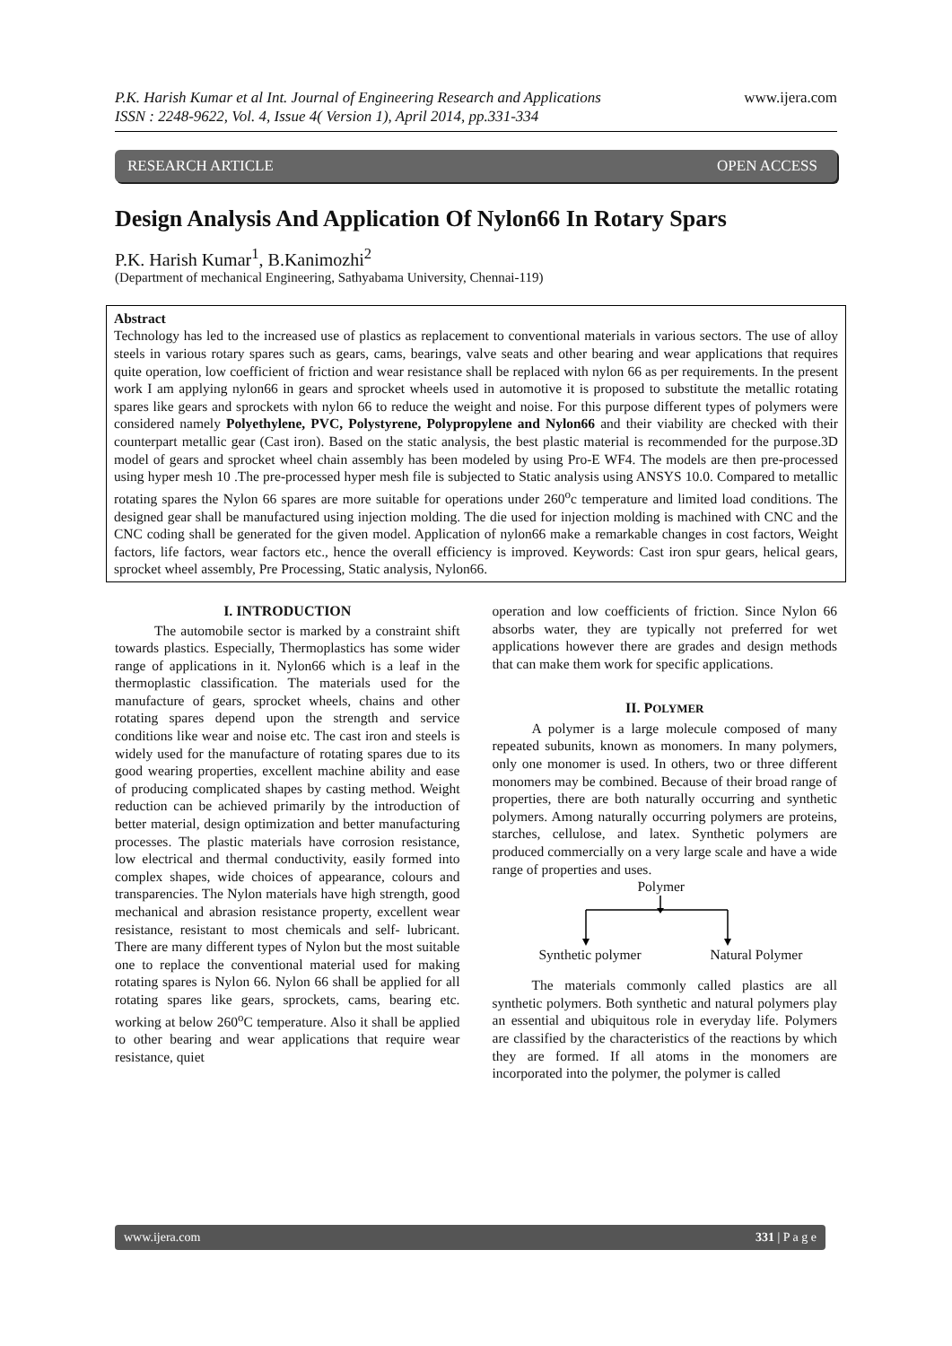P.K. Harish Kumar et al Int. Journal of Engineering Research and Applications
ISSN : 2248-9622, Vol. 4, Issue 4( Version 1), April 2014, pp.331-334
www.ijera.com
RESEARCH ARTICLE OPEN ACCESS
Design Analysis And Application Of Nylon66 In Rotary Spars
P.K. Harish Kumar<sup>1</sup>, B.Kanimozhi<sup>2</sup>
(Department of mechanical Engineering, Sathyabama University, Chennai-119)
Abstract
Technology has led to the increased use of plastics as replacement to conventional materials in various sectors. The use of alloy steels in various rotary spares such as gears, cams, bearings, valve seats and other bearing and wear applications that requires quite operation, low coefficient of friction and wear resistance shall be replaced with nylon 66 as per requirements. In the present work I am applying nylon66 in gears and sprocket wheels used in automotive it is proposed to substitute the metallic rotating spares like gears and sprockets with nylon 66 to reduce the weight and noise. For this purpose different types of polymers were considered namely Polyethylene, PVC, Polystyrene, Polypropylene and Nylon66 and their viability are checked with their counterpart metallic gear (Cast iron). Based on the static analysis, the best plastic material is recommended for the purpose.3D model of gears and sprocket wheel chain assembly has been modeled by using Pro-E WF4. The models are then pre-processed using hyper mesh 10 .The pre-processed hyper mesh file is subjected to Static analysis using ANSYS 10.0. Compared to metallic rotating spares the Nylon 66 spares are more suitable for operations under 260<sup>o</sup>c temperature and limited load conditions. The designed gear shall be manufactured using injection molding. The die used for injection molding is machined with CNC and the CNC coding shall be generated for the given model. Application of nylon66 make a remarkable changes in cost factors, Weight factors, life factors, wear factors etc., hence the overall efficiency is improved. Keywords: Cast iron spur gears, helical gears, sprocket wheel assembly, Pre Processing, Static analysis, Nylon66.
I. INTRODUCTION
The automobile sector is marked by a constraint shift towards plastics. Especially, Thermoplastics has some wider range of applications in it. Nylon66 which is a leaf in the thermoplastic classification. The materials used for the manufacture of gears, sprocket wheels, chains and other rotating spares depend upon the strength and service conditions like wear and noise etc. The cast iron and steels is widely used for the manufacture of rotating spares due to its good wearing properties, excellent machine ability and ease of producing complicated shapes by casting method. Weight reduction can be achieved primarily by the introduction of better material, design optimization and better manufacturing processes. The plastic materials have corrosion resistance, low electrical and thermal conductivity, easily formed into complex shapes, wide choices of appearance, colours and transparencies. The Nylon materials have high strength, good mechanical and abrasion resistance property, excellent wear resistance, resistant to most chemicals and self- lubricant. There are many different types of Nylon but the most suitable one to replace the conventional material used for making rotating spares is Nylon 66. Nylon 66 shall be applied for all rotating spares like gears, sprockets, cams, bearing etc. working at below 260<sup>o</sup>C temperature. Also it shall be applied to other bearing and wear applications that require wear resistance, quiet
operation and low coefficients of friction. Since Nylon 66 absorbs water, they are typically not preferred for wet applications however there are grades and design methods that can make them work for specific applications.
II. POLYMER
A polymer is a large molecule composed of many repeated subunits, known as monomers. In many polymers, only one monomer is used. In others, two or three different monomers may be combined. Because of their broad range of properties, there are both naturally occurring and synthetic polymers. Among naturally occurring polymers are proteins, starches, cellulose, and latex. Synthetic polymers are produced commercially on a very large scale and have a wide range of properties and uses.
Polymer
Synthetic polymer Natural Polymer
The materials commonly called plastics are all synthetic polymers. Both synthetic and natural polymers play an essential and ubiquitous role in everyday life. Polymers are classified by the characteristics of the reactions by which they are formed. If all atoms in the monomers are incorporated into the polymer, the polymer is called
www.ijera.com 331 | P a g e